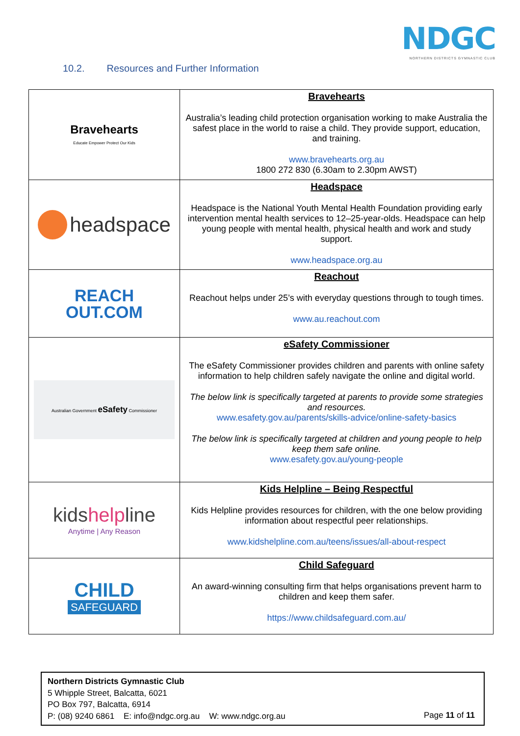NDGC
NORTHERN DISTRICTS GYMNASTIC CLUB
10.2. Resources and Further Information
| Bravehearts Educate Empower Protect Our Kids | Bravehearts Australia’s leading child protection organisation working to make Australia the safest place in the world to raise a child. They provide support, education, and training. www.bravehearts.org.au 1800 272 830 (6.30am to 2.30pm AWST) |
| headspace | Headspace Headspace is the National Youth Mental Health Foundation providing early intervention mental health services to 12–25-year-olds. Headspace can help young people with mental health, physical health and work and study support. www.headspace.org.au |
| REACH OUT.COM | Reachout Reachout helps under 25’s with everyday questions through to tough times. www.au.reachout.com |
| Australian Government eSafety Commissioner | eSafety Commissioner The eSafety Commissioner provides children and parents with online safety information to help children safely navigate the online and digital world. The below link is specifically targeted at parents to provide some strategies and resources. www.esafety.gov.au/parents/skills-advice/online-safety-basics The below link is specifically targeted at children and young people to help keep them safe online. www.esafety.gov.au/young-people |
| kids help line Anytime / Any Reason | Kids Helpline – Being Respectful Kids Helpline provides resources for children, with the one below providing information about respectful peer relationships. www.kidshelpline.com.au/teens/issues/all-about-respect |
| CHILD SAFEGUARD | Child Safeguard An award-winning consulting firm that helps organisations prevent harm to children and keep them safer. https://www.childsafeguard.com.au/ |
Northern Districts Gymnastic Club
5 Whipple Street, Balcatta, 6021
PO Box 797, Balcatta, 6914
P: (08) 9240 6861 E: info@ndgc.org.au W: www.ndgc.org.au
Page 11 of 11